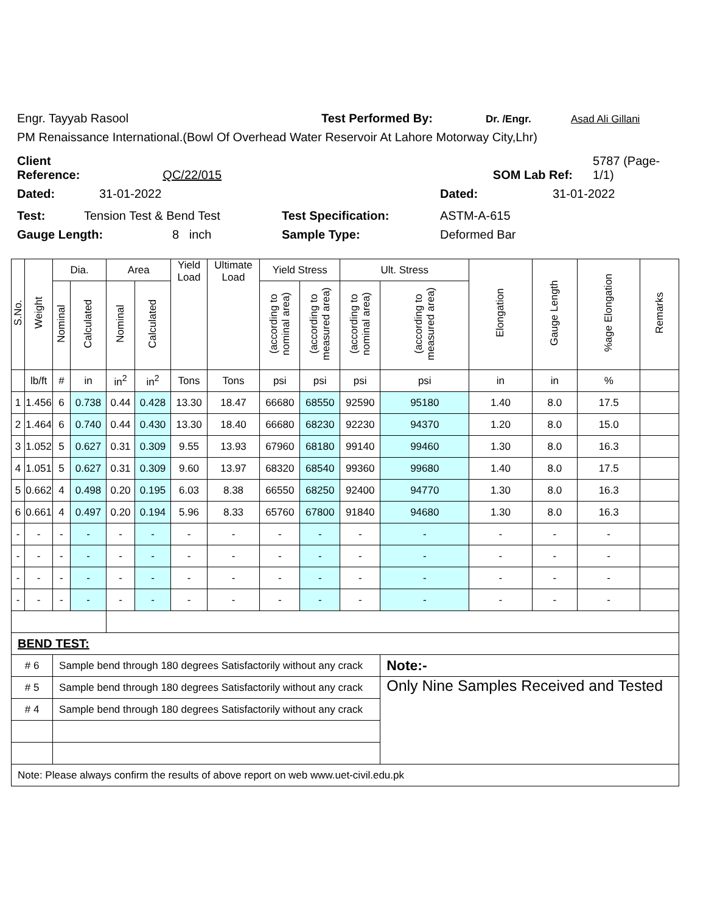Engr. Tayyab Rasool Test Performed By: Dr. /Engr. Asad Ali Gillani
PM Renaissance International.(Bowl Of Overhead Water Reservoir At Lahore Motorway City,Lhr)
Client Reference: QC/22/015 SOM Lab Ref: 5787 (Page-1/1)
Dated: 31-01-2022 Dated: 31-01-2022
Test: Tension Test & Bend Test Test Specification: ASTM-A-615
Gauge Length: 8 inch Sample Type: Deformed Bar
| S.No. | Weight | Dia. | | Area | | Yield Load | Ultimate Load | Yield Stress | | Ult. Stress | | Elongation | Gauge Length | %age Elongation | Remarks |
| --- | --- | --- | --- | --- | --- | --- | --- | --- | --- | --- | --- | --- | --- | --- | --- |
| | | Nominal | Calculated | Nominal | Calculated | | | (according to nominal area) | (according to measured area) | (according to nominal area) | (according to measured area) | | | | |
| | lb/ft | # | in | in<sup>2</sup> | in<sup>2</sup> | Tons | Tons | psi | psi | psi | psi | in | in | % | |
| 1 | 1.456 | 6 | 0.738 | 0.44 | 0.428 | 13.30 | 18.47 | 66680 | 68550 | 92590 | 95180 | 1.40 | 8.0 | 17.5 | |
| 2 | 1.464 | 6 | 0.740 | 0.44 | 0.430 | 13.30 | 18.40 | 66680 | 68230 | 92230 | 94370 | 1.20 | 8.0 | 15.0 | |
| 3 | 1.052 | 5 | 0.627 | 0.31 | 0.309 | 9.55 | 13.93 | 67960 | 68180 | 99140 | 99460 | 1.30 | 8.0 | 16.3 | |
| 4 | 1.051 | 5 | 0.627 | 0.31 | 0.309 | 9.60 | 13.97 | 68320 | 68540 | 99360 | 99680 | 1.40 | 8.0 | 17.5 | |
| 5 | 0.662 | 4 | 0.498 | 0.20 | 0.195 | 6.03 | 8.38 | 66550 | 68250 | 92400 | 94770 | 1.30 | 8.0 | 16.3 | |
| 6 | 0.661 | 4 | 0.497 | 0.20 | 0.194 | 5.96 | 8.33 | 65760 | 67800 | 91840 | 94680 | 1.30 | 8.0 | 16.3 | |
| - | - | - | - | - | - | - | - | - | - | - | - | - | - | - | |
| - | - | - | - | - | - | - | - | - | - | - | - | - | - | - | |
| - | - | - | - | - | - | - | - | - | - | - | - | - | - | - | |
| - | - | - | - | - | - | - | - | - | - | - | - | - | - | - | |
| BEND TEST: | | | | | | | | | | | | | | | |
| # 6 | | Sample bend through 180 degrees Satisfactorily without any crack | | | | | | | | | Note:- | | | | |
| # 5 | | Sample bend through 180 degrees Satisfactorily without any crack | | | | | | | | | Only Nine Samples Received and Tested | | | | |
| # 4 | | Sample bend through 180 degrees Satisfactorily without any crack | | | | | | | | | | | | | |
| Note: Please always confirm the results of above report on web www.uet-civil.edu.pk | | | | | | | | | | | | | | | |